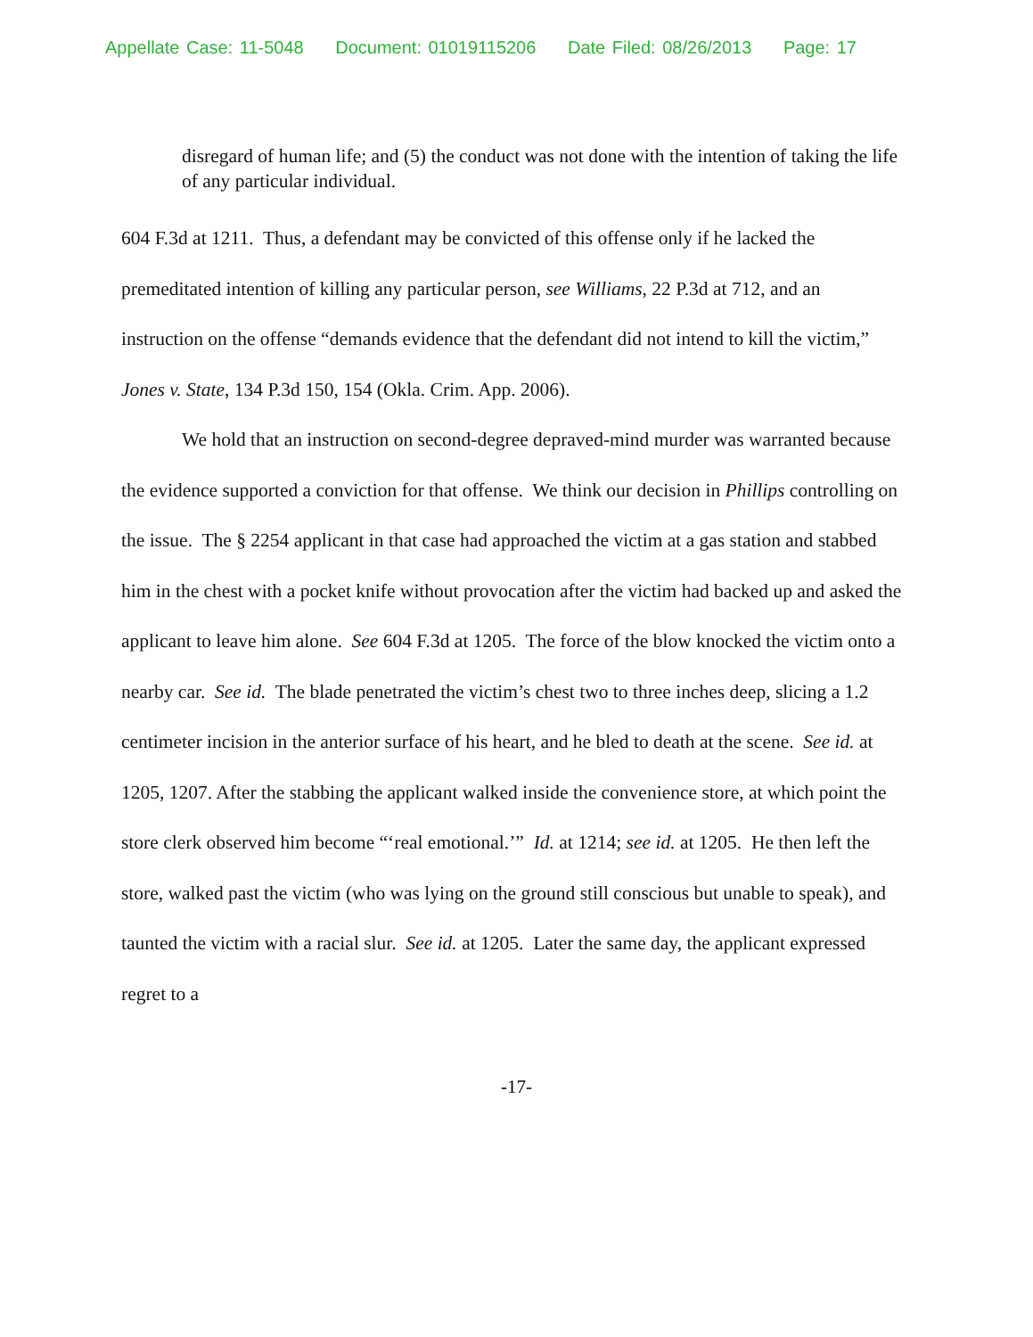Appellate Case: 11-5048 Document: 01019115206 Date Filed: 08/26/2013 Page: 17
disregard of human life; and (5) the conduct was not done with the intention of taking the life of any particular individual.
604 F.3d at 1211. Thus, a defendant may be convicted of this offense only if he lacked the premeditated intention of killing any particular person, see Williams, 22 P.3d at 712, and an instruction on the offense “demands evidence that the defendant did not intend to kill the victim,” Jones v. State, 134 P.3d 150, 154 (Okla. Crim. App. 2006).
We hold that an instruction on second-degree depraved-mind murder was warranted because the evidence supported a conviction for that offense. We think our decision in Phillips controlling on the issue. The § 2254 applicant in that case had approached the victim at a gas station and stabbed him in the chest with a pocket knife without provocation after the victim had backed up and asked the applicant to leave him alone. See 604 F.3d at 1205. The force of the blow knocked the victim onto a nearby car. See id. The blade penetrated the victim’s chest two to three inches deep, slicing a 1.2 centimeter incision in the anterior surface of his heart, and he bled to death at the scene. See id. at 1205, 1207. After the stabbing the applicant walked inside the convenience store, at which point the store clerk observed him become “‘real emotional.’” Id. at 1214; see id. at 1205. He then left the store, walked past the victim (who was lying on the ground still conscious but unable to speak), and taunted the victim with a racial slur. See id. at 1205. Later the same day, the applicant expressed regret to a
-17-